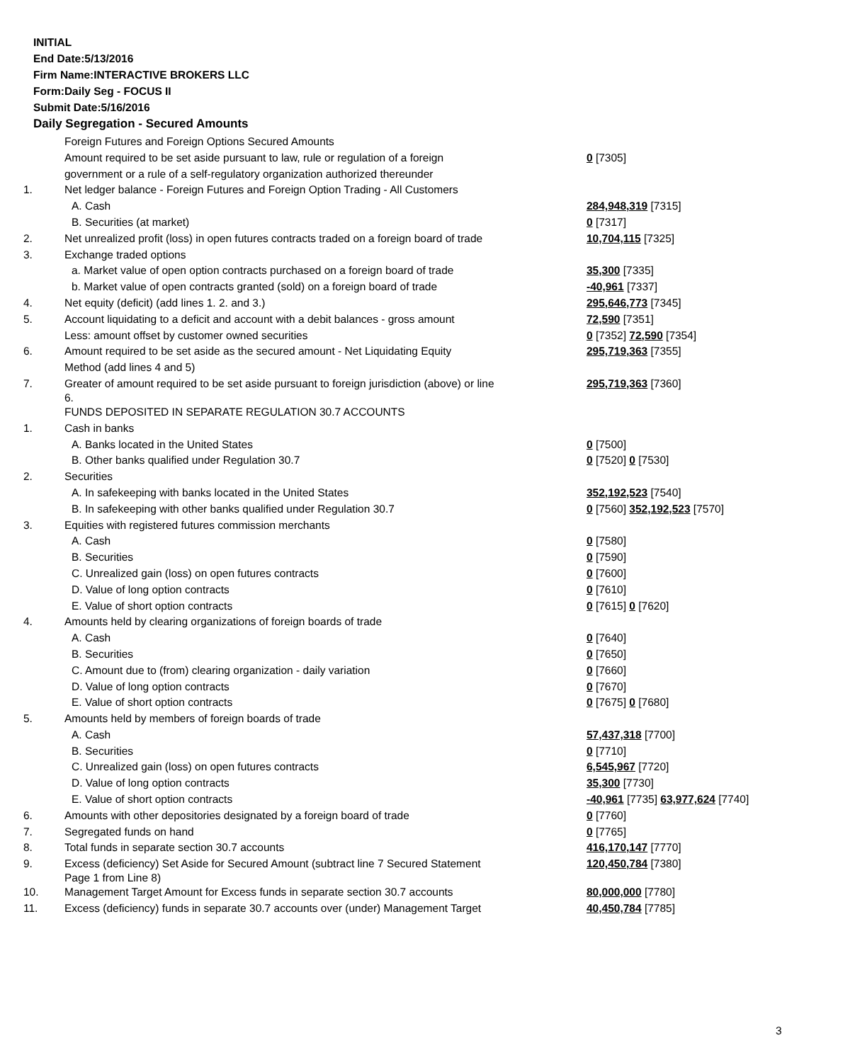INITIAL
End Date:5/13/2016
Firm Name:INTERACTIVE BROKERS LLC
Form:Daily Seg - FOCUS II
Submit Date:5/16/2016
Daily Segregation - Secured Amounts
| | Foreign Futures and Foreign Options Secured Amounts | |
| | Amount required to be set aside pursuant to law, rule or regulation of a foreign | 0 [7305] |
| | government or a rule of a self-regulatory organization authorized thereunder | |
| 1. | Net ledger balance - Foreign Futures and Foreign Option Trading - All Customers | |
| | A. Cash | 284,948,319 [7315] |
| | B. Securities (at market) | 0 [7317] |
| 2. | Net unrealized profit (loss) in open futures contracts traded on a foreign board of trade | 10,704,115 [7325] |
| 3. | Exchange traded options | |
| | a. Market value of open option contracts purchased on a foreign board of trade | 35,300 [7335] |
| | b. Market value of open contracts granted (sold) on a foreign board of trade | -40,961 [7337] |
| 4. | Net equity (deficit) (add lines 1. 2. and 3.) | 295,646,773 [7345] |
| 5. | Account liquidating to a deficit and account with a debit balances - gross amount | 72,590 [7351] |
| | Less: amount offset by customer owned securities | 0 [7352] 72,590 [7354] |
| 6. | Amount required to be set aside as the secured amount - Net Liquidating Equity | 295,719,363 [7355] |
| | Method (add lines 4 and 5) | |
| 7. | Greater of amount required to be set aside pursuant to foreign jurisdiction (above) or line 6. | 295,719,363 [7360] |
| | FUNDS DEPOSITED IN SEPARATE REGULATION 30.7 ACCOUNTS | |
| 1. | Cash in banks | |
| | A. Banks located in the United States | 0 [7500] |
| | B. Other banks qualified under Regulation 30.7 | 0 [7520] 0 [7530] |
| 2. | Securities | |
| | A. In safekeeping with banks located in the United States | 352,192,523 [7540] |
| | B. In safekeeping with other banks qualified under Regulation 30.7 | 0 [7560] 352,192,523 [7570] |
| 3. | Equities with registered futures commission merchants | |
| | A. Cash | 0 [7580] |
| | B. Securities | 0 [7590] |
| | C. Unrealized gain (loss) on open futures contracts | 0 [7600] |
| | D. Value of long option contracts | 0 [7610] |
| | E. Value of short option contracts | 0 [7615] 0 [7620] |
| 4. | Amounts held by clearing organizations of foreign boards of trade | |
| | A. Cash | 0 [7640] |
| | B. Securities | 0 [7650] |
| | C. Amount due to (from) clearing organization - daily variation | 0 [7660] |
| | D. Value of long option contracts | 0 [7670] |
| | E. Value of short option contracts | 0 [7675] 0 [7680] |
| 5. | Amounts held by members of foreign boards of trade | |
| | A. Cash | 57,437,318 [7700] |
| | B. Securities | 0 [7710] |
| | C. Unrealized gain (loss) on open futures contracts | 6,545,967 [7720] |
| | D. Value of long option contracts | 35,300 [7730] |
| | E. Value of short option contracts | -40,961 [7735] 63,977,624 [7740] |
| 6. | Amounts with other depositories designated by a foreign board of trade | 0 [7760] |
| 7. | Segregated funds on hand | 0 [7765] |
| 8. | Total funds in separate section 30.7 accounts | 416,170,147 [7770] |
| 9. | Excess (deficiency) Set Aside for Secured Amount (subtract line 7 Secured Statement Page 1 from Line 8) | 120,450,784 [7380] |
| 10. | Management Target Amount for Excess funds in separate section 30.7 accounts | 80,000,000 [7780] |
| 11. | Excess (deficiency) funds in separate 30.7 accounts over (under) Management Target | 40,450,784 [7785] |
3